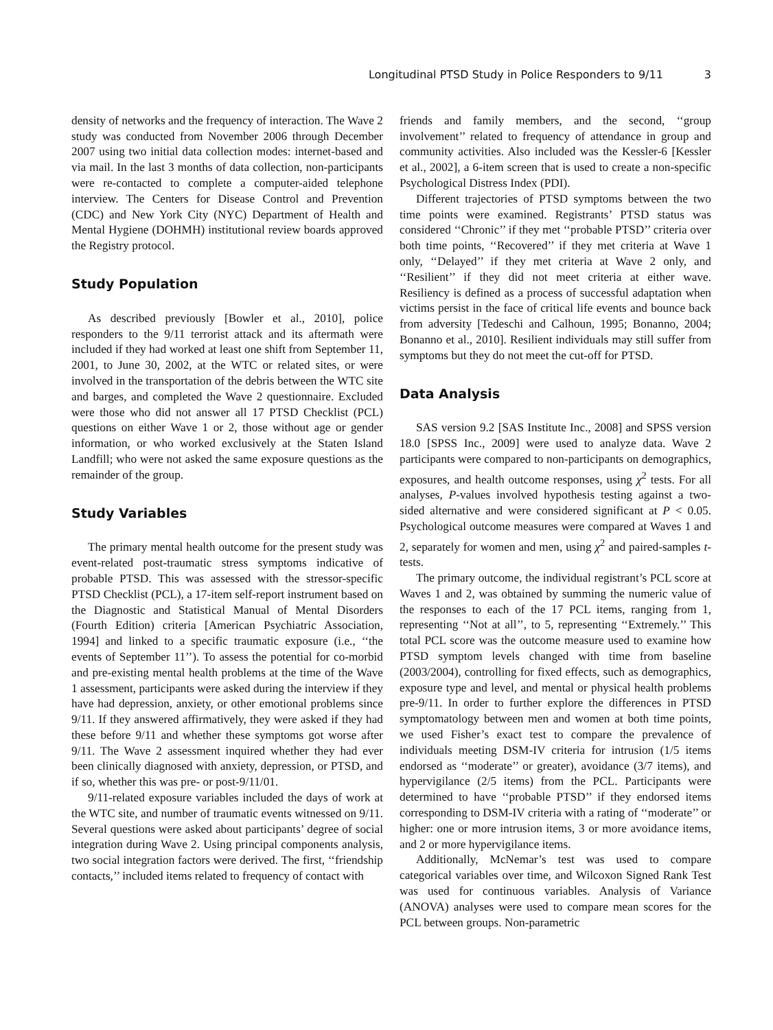Longitudinal PTSD Study in Police Responders to 9/11 3
density of networks and the frequency of interaction. The Wave 2 study was conducted from November 2006 through December 2007 using two initial data collection modes: internet-based and via mail. In the last 3 months of data collection, non-participants were re-contacted to complete a computer-aided telephone interview. The Centers for Disease Control and Prevention (CDC) and New York City (NYC) Department of Health and Mental Hygiene (DOHMH) institutional review boards approved the Registry protocol.
Study Population
As described previously [Bowler et al., 2010], police responders to the 9/11 terrorist attack and its aftermath were included if they had worked at least one shift from September 11, 2001, to June 30, 2002, at the WTC or related sites, or were involved in the transportation of the debris between the WTC site and barges, and completed the Wave 2 questionnaire. Excluded were those who did not answer all 17 PTSD Checklist (PCL) questions on either Wave 1 or 2, those without age or gender information, or who worked exclusively at the Staten Island Landfill; who were not asked the same exposure questions as the remainder of the group.
Study Variables
The primary mental health outcome for the present study was event-related post-traumatic stress symptoms indicative of probable PTSD. This was assessed with the stressor-specific PTSD Checklist (PCL), a 17-item self-report instrument based on the Diagnostic and Statistical Manual of Mental Disorders (Fourth Edition) criteria [American Psychiatric Association, 1994] and linked to a specific traumatic exposure (i.e., ‘‘the events of September 11’’). To assess the potential for co-morbid and pre-existing mental health problems at the time of the Wave 1 assessment, participants were asked during the interview if they have had depression, anxiety, or other emotional problems since 9/11. If they answered affirmatively, they were asked if they had these before 9/11 and whether these symptoms got worse after 9/11. The Wave 2 assessment inquired whether they had ever been clinically diagnosed with anxiety, depression, or PTSD, and if so, whether this was pre- or post-9/11/01.
9/11-related exposure variables included the days of work at the WTC site, and number of traumatic events witnessed on 9/11. Several questions were asked about participants’ degree of social integration during Wave 2. Using principal components analysis, two social integration factors were derived. The first, ‘‘friendship contacts,’’ included items related to frequency of contact with
friends and family members, and the second, ‘‘group involvement’’ related to frequency of attendance in group and community activities. Also included was the Kessler-6 [Kessler et al., 2002], a 6-item screen that is used to create a non-specific Psychological Distress Index (PDI).
Different trajectories of PTSD symptoms between the two time points were examined. Registrants’ PTSD status was considered ‘‘Chronic’’ if they met ‘‘probable PTSD’’ criteria over both time points, ‘‘Recovered’’ if they met criteria at Wave 1 only, ‘‘Delayed’’ if they met criteria at Wave 2 only, and ‘‘Resilient’’ if they did not meet criteria at either wave. Resiliency is defined as a process of successful adaptation when victims persist in the face of critical life events and bounce back from adversity [Tedeschi and Calhoun, 1995; Bonanno, 2004; Bonanno et al., 2010]. Resilient individuals may still suffer from symptoms but they do not meet the cut-off for PTSD.
Data Analysis
SAS version 9.2 [SAS Institute Inc., 2008] and SPSS version 18.0 [SPSS Inc., 2009] were used to analyze data. Wave 2 participants were compared to non-participants on demographics, exposures, and health outcome responses, using χ<sup>2</sup> tests. For all analyses, P-values involved hypothesis testing against a two-sided alternative and were considered significant at P < 0.05. Psychological outcome measures were compared at Waves 1 and 2, separately for women and men, using χ<sup>2</sup> and paired-samples t-tests.
The primary outcome, the individual registrant’s PCL score at Waves 1 and 2, was obtained by summing the numeric value of the responses to each of the 17 PCL items, ranging from 1, representing ‘‘Not at all’’, to 5, representing ‘‘Extremely.’’ This total PCL score was the outcome measure used to examine how PTSD symptom levels changed with time from baseline (2003/2004), controlling for fixed effects, such as demographics, exposure type and level, and mental or physical health problems pre-9/11. In order to further explore the differences in PTSD symptomatology between men and women at both time points, we used Fisher’s exact test to compare the prevalence of individuals meeting DSM-IV criteria for intrusion (1/5 items endorsed as ‘‘moderate’’ or greater), avoidance (3/7 items), and hypervigilance (2/5 items) from the PCL. Participants were determined to have ‘‘probable PTSD’’ if they endorsed items corresponding to DSM-IV criteria with a rating of ‘‘moderate’’ or higher: one or more intrusion items, 3 or more avoidance items, and 2 or more hypervigilance items.
Additionally, McNemar’s test was used to compare categorical variables over time, and Wilcoxon Signed Rank Test was used for continuous variables. Analysis of Variance (ANOVA) analyses were used to compare mean scores for the PCL between groups. Non-parametric